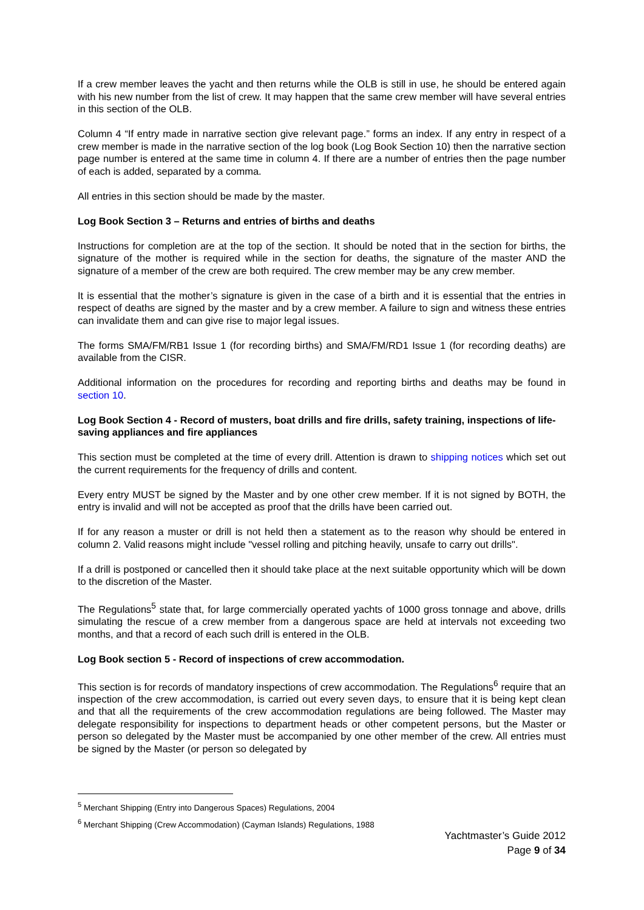If a crew member leaves the yacht and then returns while the OLB is still in use, he should be entered again with his new number from the list of crew. It may happen that the same crew member will have several entries in this section of the OLB.
Column 4 “If entry made in narrative section give relevant page.” forms an index. If any entry in respect of a crew member is made in the narrative section of the log book (Log Book Section 10) then the narrative section page number is entered at the same time in column 4. If there are a number of entries then the page number of each is added, separated by a comma.
All entries in this section should be made by the master.
Log Book Section 3 – Returns and entries of births and deaths
Instructions for completion are at the top of the section. It should be noted that in the section for births, the signature of the mother is required while in the section for deaths, the signature of the master AND the signature of a member of the crew are both required. The crew member may be any crew member.
It is essential that the mother’s signature is given in the case of a birth and it is essential that the entries in respect of deaths are signed by the master and by a crew member. A failure to sign and witness these entries can invalidate them and can give rise to major legal issues.
The forms SMA/FM/RB1 Issue 1 (for recording births) and SMA/FM/RD1 Issue 1 (for recording deaths) are available from the CISR.
Additional information on the procedures for recording and reporting births and deaths may be found in section 10.
Log Book Section 4 - Record of musters, boat drills and fire drills, safety training, inspections of life-saving appliances and fire appliances
This section must be completed at the time of every drill. Attention is drawn to shipping notices which set out the current requirements for the frequency of drills and content.
Every entry MUST be signed by the Master and by one other crew member. If it is not signed by BOTH, the entry is invalid and will not be accepted as proof that the drills have been carried out.
If for any reason a muster or drill is not held then a statement as to the reason why should be entered in column 2. Valid reasons might include "vessel rolling and pitching heavily, unsafe to carry out drills".
If a drill is postponed or cancelled then it should take place at the next suitable opportunity which will be down to the discretion of the Master.
The Regulations<sup>5</sup> state that, for large commercially operated yachts of 1000 gross tonnage and above, drills simulating the rescue of a crew member from a dangerous space are held at intervals not exceeding two months, and that a record of each such drill is entered in the OLB.
Log Book section 5 - Record of inspections of crew accommodation.
This section is for records of mandatory inspections of crew accommodation. The Regulations<sup>6</sup> require that an inspection of the crew accommodation, is carried out every seven days, to ensure that it is being kept clean and that all the requirements of the crew accommodation regulations are being followed. The Master may delegate responsibility for inspections to department heads or other competent persons, but the Master or person so delegated by the Master must be accompanied by one other member of the crew. All entries must be signed by the Master (or person so delegated by
<sup>5</sup> Merchant Shipping (Entry into Dangerous Spaces) Regulations, 2004
<sup>6</sup> Merchant Shipping (Crew Accommodation) (Cayman Islands) Regulations, 1988
Yachtmaster’s Guide 2012
Page 9 of 34